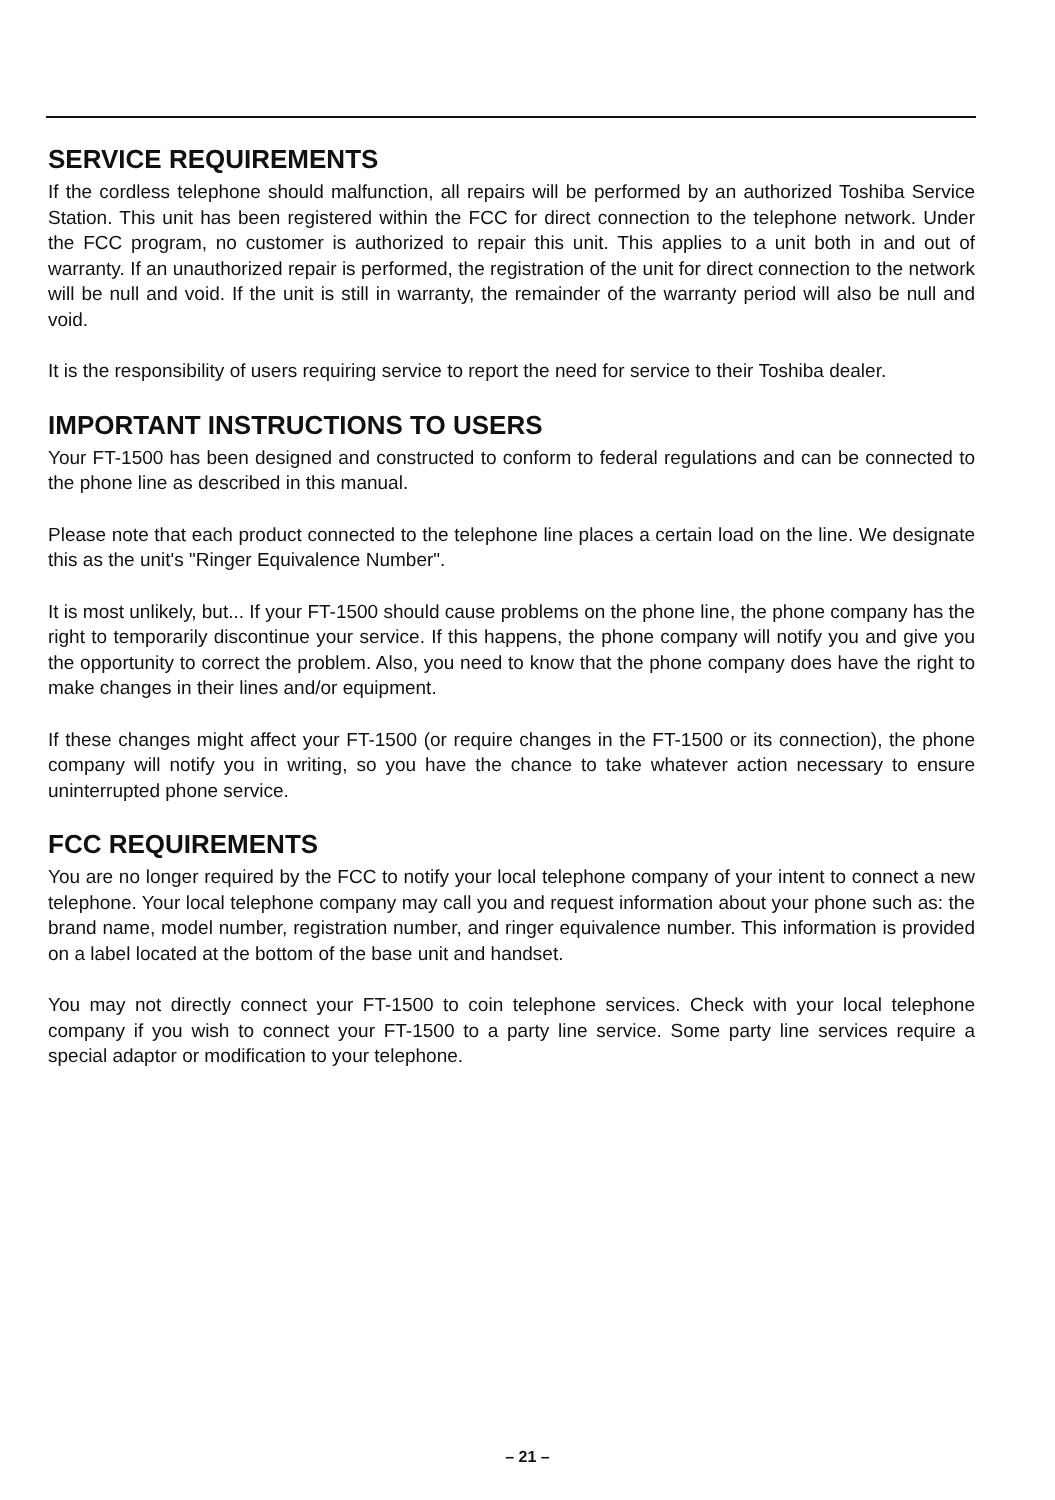SERVICE REQUIREMENTS
If the cordless telephone should malfunction, all repairs will be performed by an authorized Toshiba Service Station. This unit has been registered within the FCC for direct connection to the telephone network. Under the FCC program, no customer is authorized to repair this unit. This applies to a unit both in and out of warranty. If an unauthorized repair is performed, the registration of the unit for direct connection to the network will be null and void. If the unit is still in warranty, the remainder of the warranty period will also be null and void.
It is the responsibility of users requiring service to report the need for service to their Toshiba dealer.
IMPORTANT INSTRUCTIONS TO USERS
Your FT-1500 has been designed and constructed to conform to federal regulations and can be connected to the phone line as described in this manual.
Please note that each product connected to the telephone line places a certain load on the line. We designate this as the unit's "Ringer Equivalence Number".
It is most unlikely, but... If your FT-1500 should cause problems on the phone line, the phone company has the right to temporarily discontinue your service. If this happens, the phone company will notify you and give you the opportunity to correct the problem. Also, you need to know that the phone company does have the right to make changes in their lines and/or equipment.
If these changes might affect your FT-1500 (or require changes in the FT-1500 or its connection), the phone company will notify you in writing, so you have the chance to take whatever action necessary to ensure uninterrupted phone service.
FCC REQUIREMENTS
You are no longer required by the FCC to notify your local telephone company of your intent to connect a new telephone. Your local telephone company may call you and request information about your phone such as: the brand name, model number, registration number, and ringer equivalence number. This information is provided on a label located at the bottom of the base unit and handset.
You may not directly connect your FT-1500 to coin telephone services. Check with your local telephone company if you wish to connect your FT-1500 to a party line service. Some party line services require a special adaptor or modification to your telephone.
– 21 –